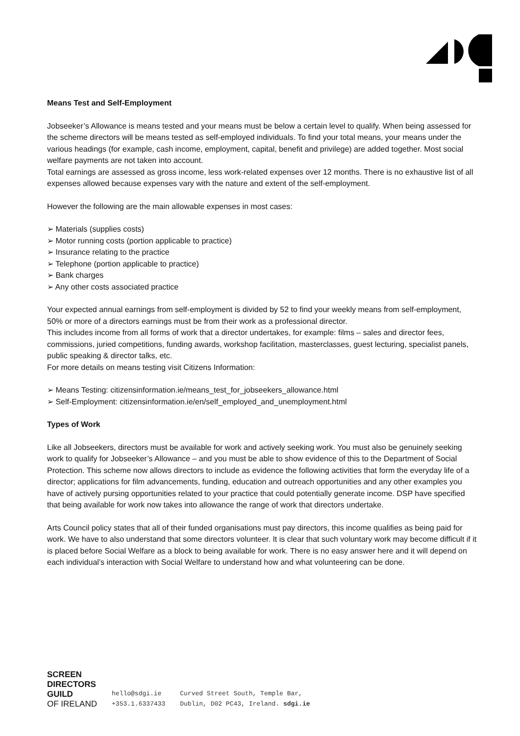Means Test and Self-Employment
Jobseeker’s Allowance is means tested and your means must be below a certain level to qualify. When being assessed for the scheme directors will be means tested as self-employed individuals. To find your total means, your means under the various headings (for example, cash income, employment, capital, benefit and privilege) are added together. Most social welfare payments are not taken into account.
Total earnings are assessed as gross income, less work-related expenses over 12 months. There is no exhaustive list of all expenses allowed because expenses vary with the nature and extent of the self-employment.
However the following are the main allowable expenses in most cases:
➢ Materials (supplies costs)
➢ Motor running costs (portion applicable to practice)
➢ Insurance relating to the practice
➢ Telephone (portion applicable to practice)
➢ Bank charges
➢ Any other costs associated practice
Your expected annual earnings from self-employment is divided by 52 to find your weekly means from self-employment, 50% or more of a directors earnings must be from their work as a professional director.
This includes income from all forms of work that a director undertakes, for example: films – sales and director fees, commissions, juried competitions, funding awards, workshop facilitation, masterclasses, guest lecturing, specialist panels, public speaking & director talks, etc.
For more details on means testing visit Citizens Information:
➢ Means Testing: citizensinformation.ie/means_test_for_jobseekers_allowance.html
➢ Self-Employment: citizensinformation.ie/en/self_employed_and_unemployment.html
Types of Work
Like all Jobseekers, directors must be available for work and actively seeking work. You must also be genuinely seeking work to qualify for Jobseeker’s Allowance – and you must be able to show evidence of this to the Department of Social Protection. This scheme now allows directors to include as evidence the following activities that form the everyday life of a director; applications for film advancements, funding, education and outreach opportunities and any other examples you have of actively pursing opportunities related to your practice that could potentially generate income. DSP have specified that being available for work now takes into allowance the range of work that directors undertake.
Arts Council policy states that all of their funded organisations must pay directors, this income qualifies as being paid for work. We have to also understand that some directors volunteer. It is clear that such voluntary work may become difficult if it is placed before Social Welfare as a block to being available for work. There is no easy answer here and it will depend on each individual’s interaction with Social Welfare to understand how and what volunteering can be done.
SCREEN
DIRECTORS
GUILD
OF IRELAND
hello@sdgi.ie
+353.1.6337433
Curved Street South, Temple Bar,
Dublin, D02 PC43, Ireland. sdgi.ie